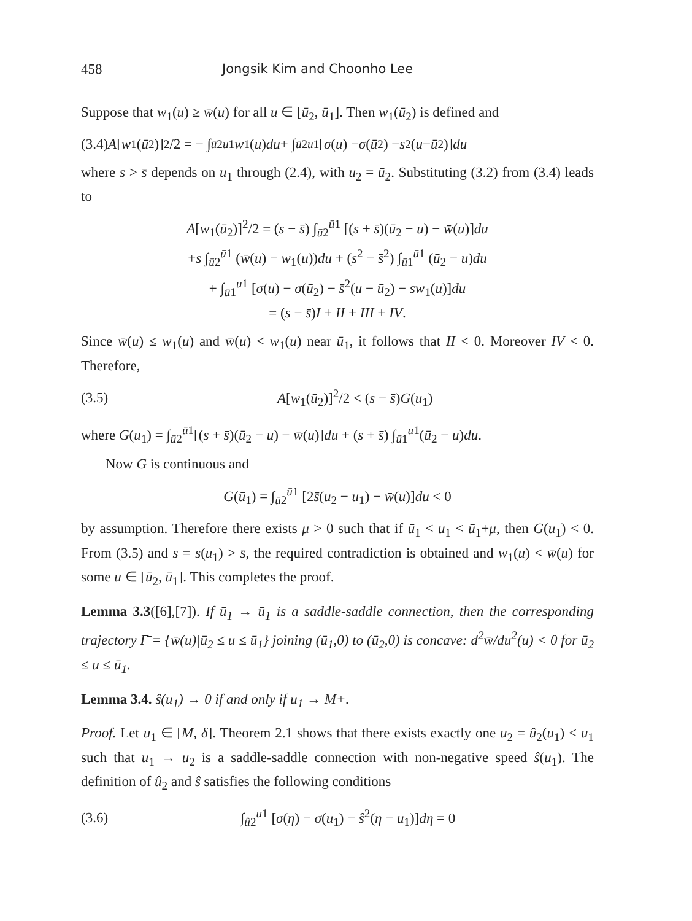458 Jongsik Kim and Choonho Lee
Suppose that w<sub>1</sub>(u) ≥ w̄(u) for all u ∈ [ū<sub>2</sub>, ū<sub>1</sub>]. Then w<sub>1</sub>(ū<sub>2</sub>) is defined and
(3.4) A [w<sub>1</sub>(ū<sub>2</sub>)]<sup>2</sup>/2 = − ∫<sub>ū2</sub><sup>u1</sup> w<sub>1</sub>(u) du + ∫<sub>ū2</sub><sup>u1</sup> [σ (u) − σ (ū<sub>2</sub>) − s<sup>2</sup>(u − ū<sub>2</sub>)] du
where s > s̄ depends on u<sub>1</sub> through (2.4), with u<sub>2</sub> = ū<sub>2</sub>. Substituting (3.2) from (3.4) leads to
A[w<sub>1</sub>(ū<sub>2</sub>)]<sup>2</sup>/2 = (s − s̄) ∫<sub>ū2</sub><sup>ū1</sup> [(s + s̄)(ū<sub>2</sub> − u) − w̄(u)]du
+s ∫<sub>ū2</sub><sup>ū1</sup> (w̄(u) − w<sub>1</sub>(u))du + (s<sup>2</sup> − s̄<sup>2</sup>) ∫<sub>ū1</sub><sup>ū1</sup> (ū<sub>2</sub> − u)du
+ ∫<sub>ū1</sub><sup>u1</sup> [σ(u) − σ(ū<sub>2</sub>) − s̄<sup>2</sup>(u − ū<sub>2</sub>) − sw<sub>1</sub>(u)]du
= (s − s̄)I + II + III + IV.
Since w̄(u) ≤ w<sub>1</sub>(u) and w̄(u) < w<sub>1</sub>(u) near ū<sub>1</sub>, it follows that II < 0. Moreover IV < 0. Therefore,
(3.5) A[w<sub>1</sub>(ū<sub>2</sub>)]<sup>2</sup>/2 < (s − s̄)G(u<sub>1</sub>)
where G(u<sub>1</sub>) = ∫<sub>ū2</sub><sup>ū1</sup>[(s + s̄)(ū<sub>2</sub> − u) − w̄(u)]du + (s + s̄) ∫<sub>ū1</sub><sup>u1</sup>(ū<sub>2</sub> − u)du.
Now G is continuous and
G(ū<sub>1</sub>) = ∫<sub>ū2</sub><sup>ū1</sup> [2s̄(u<sub>2</sub> − u<sub>1</sub>) − w̄(u)]du < 0
by assumption. Therefore there exists μ > 0 such that if ū<sub>1</sub> < u<sub>1</sub> < ū<sub>1</sub>+μ, then G(u<sub>1</sub>) < 0. From (3.5) and s = s(u<sub>1</sub>) > s̄, the required contradiction is obtained and w<sub>1</sub>(u) < w̄(u) for some u ∈ [ū<sub>2</sub>, ū<sub>1</sub>]. This completes the proof.
Lemma 3.3([6],[7]). If ū<sub>1</sub> → ū<sub>1</sub> is a saddle-saddle connection, then the corresponding trajectory Γ̄ = {w̄(u)|ū<sub>2</sub> ≤ u ≤ ū<sub>1</sub>} joining (ū<sub>1</sub>,0) to (ū<sub>2</sub>,0) is concave: d<sup>2</sup>w̄/du<sup>2</sup>(u) < 0 for ū<sub>2</sub> ≤ u ≤ ū<sub>1</sub>.
Lemma 3.4. ŝ(u<sub>1</sub>) → 0 if and only if u<sub>1</sub> → M+.
Proof. Let u<sub>1</sub> ∈ [M, δ]. Theorem 2.1 shows that there exists exactly one u<sub>2</sub> = û<sub>2</sub>(u<sub>1</sub>) < u<sub>1</sub> such that u<sub>1</sub> → u<sub>2</sub> is a saddle-saddle connection with non-negative speed ŝ(u<sub>1</sub>). The definition of û<sub>2</sub> and ŝ satisfies the following conditions
(3.6) ∫<sub>û2</sub><sup>u1</sup> [σ(η) − σ(u<sub>1</sub>) − ŝ<sup>2</sup>(η − u<sub>1</sub>)]dη = 0